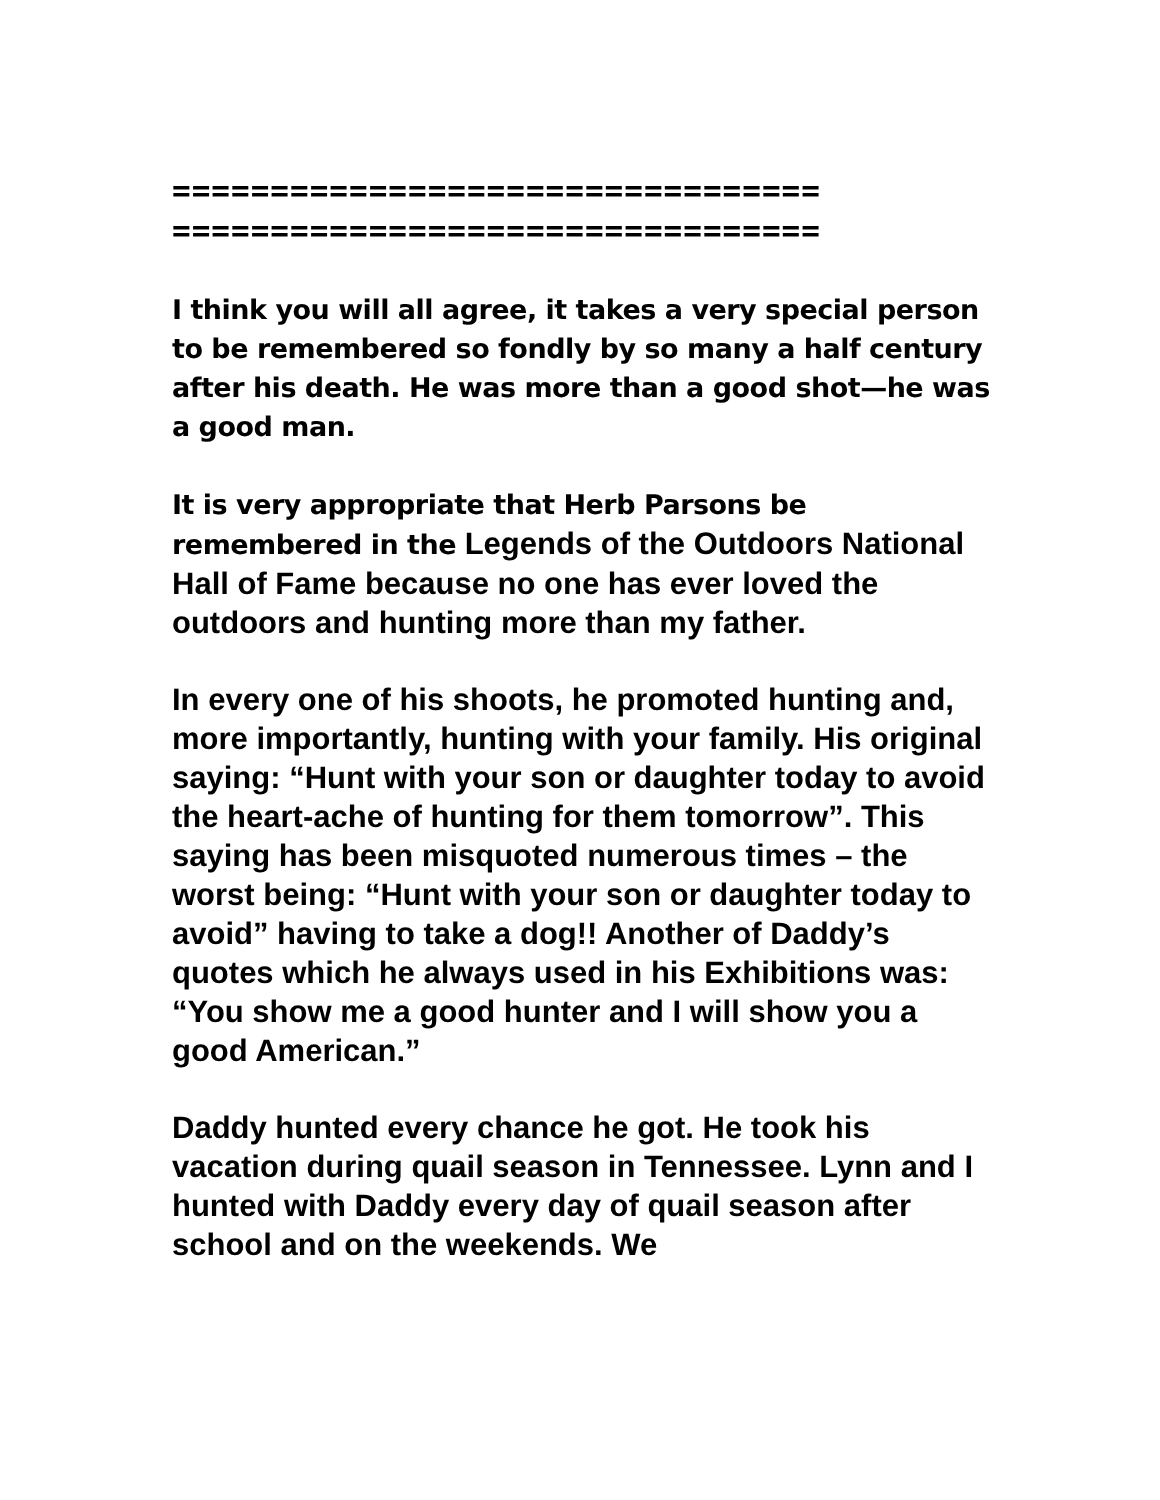=================================
=================================
I think you will all agree, it takes a very special person to be remembered so fondly by so many a half century after his death. He was more than a good shot—he was a good man.
It is very appropriate that Herb Parsons be remembered in the Legends of the Outdoors National Hall of Fame because no one has ever loved the outdoors and hunting more than my father.
In every one of his shoots, he promoted hunting and, more importantly, hunting with your family. His original saying: “Hunt with your son or daughter today to avoid the heart-ache of hunting for them tomorrow”. This saying has been misquoted numerous times – the worst being: “Hunt with your son or daughter today to avoid” having to take a dog!! Another of Daddy’s quotes which he always used in his Exhibitions was: “You show me a good hunter and I will show you a good American.”
Daddy hunted every chance he got. He took his vacation during quail season in Tennessee. Lynn and I hunted with Daddy every day of quail season after school and on the weekends. We